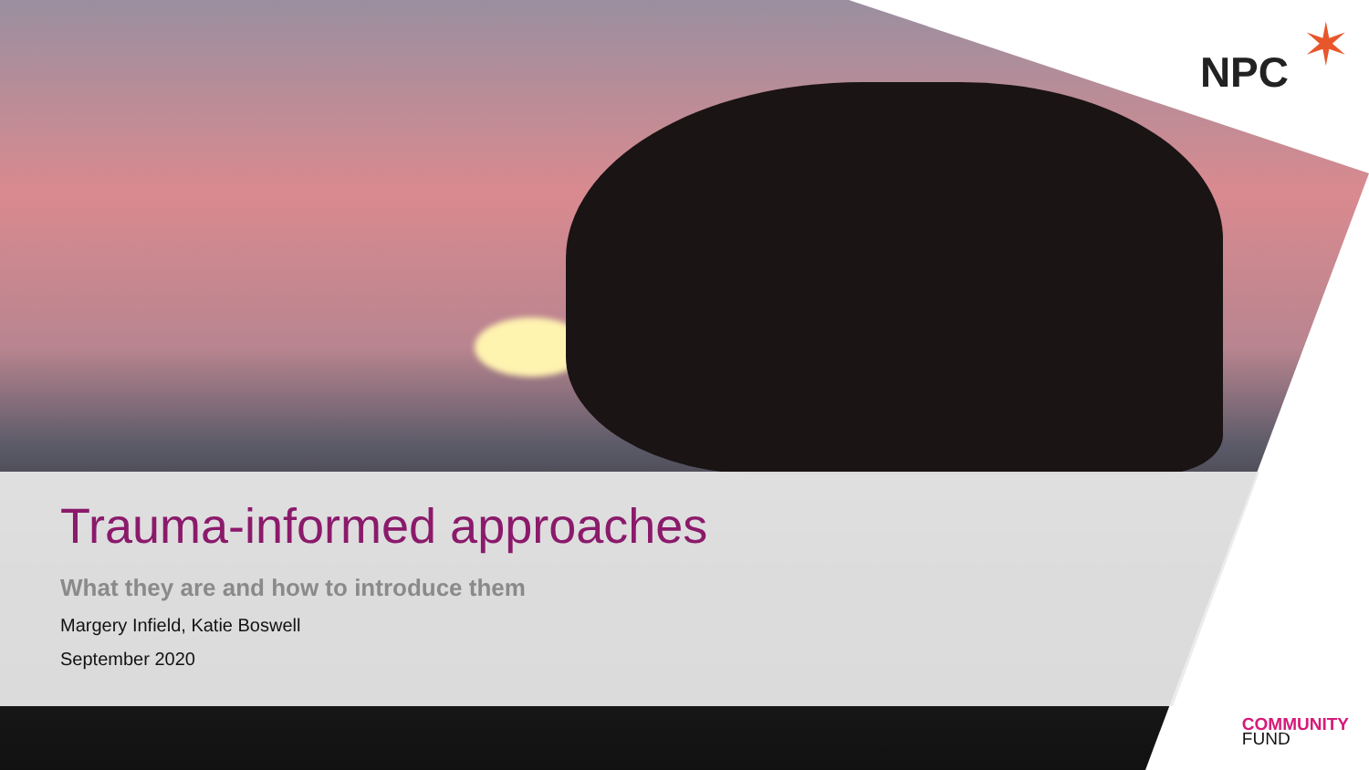NPC ✶
Trauma-informed approaches
What they are and how to introduce them
Margery Infield, Katie Boswell
September 2020
COMMUNITY
FUND